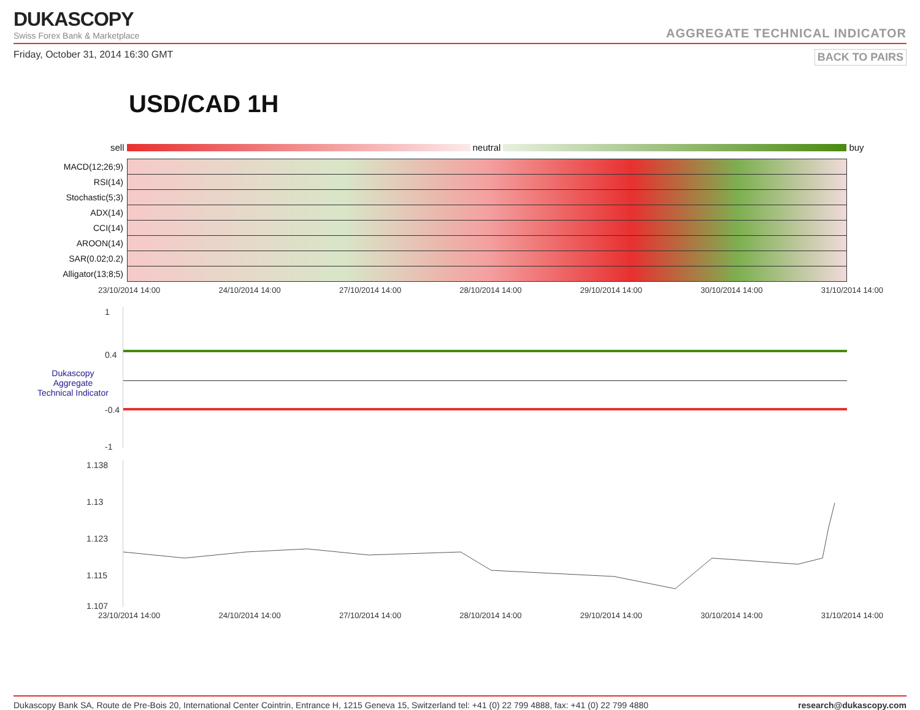DUKASCOPY
Swiss Forex Bank & Marketplace
AGGREGATE TECHNICAL INDICATOR
Friday, October 31, 2014 16:30 GMT BACK TO PAIRS
USD/CAD 1H
sell
neutral
buy
| MACD(12;26;9) | |
| RSI(14) | |
| Stochastic(5;3) | |
| ADX(14) | |
| CCI(14) | |
| AROON(14) | |
| SAR(0.02;0.2) | |
| Alligator(13;8;5) | |
23/10/2014 14:00 24/10/2014 14:00 27/10/2014 14:00 28/10/2014 14:00 29/10/2014 14:00 30/10/2014 14:00 31/10/2014 14:00
Dukascopy
Aggregate
Technical Indicator
1
0.4
-0.4
-1
1.138
1.13
1.123
1.115
1.107
23/10/2014 14:00 24/10/2014 14:00 27/10/2014 14:00 28/10/2014 14:00 29/10/2014 14:00 30/10/2014 14:00 31/10/2014 14:00
Dukascopy Bank SA, Route de Pre-Bois 20, International Center Cointrin, Entrance H, 1215 Geneva 15, Switzerland tel: +41 (0) 22 799 4888, fax: +41 (0) 22 799 4880 research@dukascopy.com